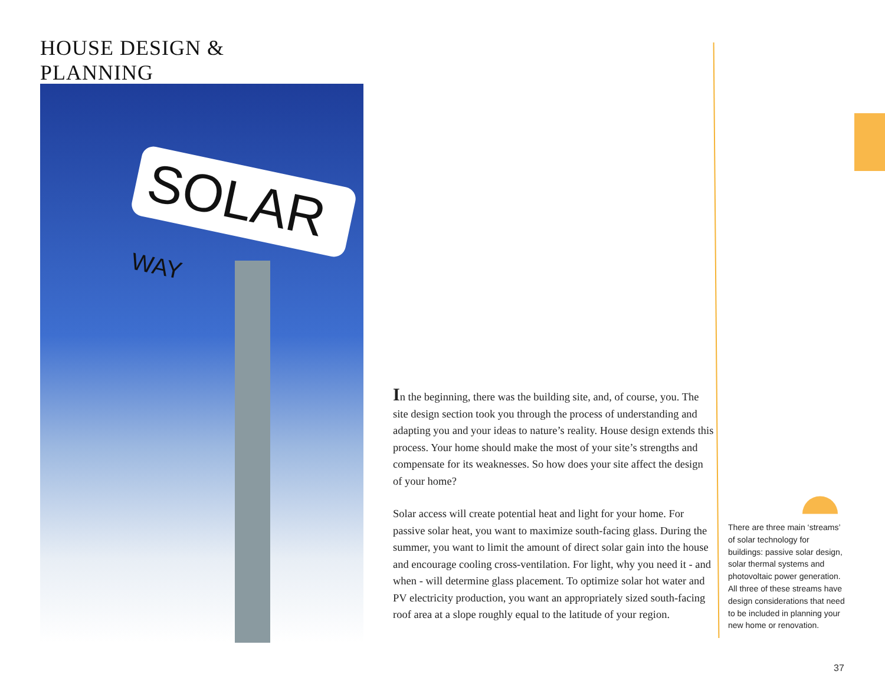HOUSE DESIGN & PLANNING
SOLAR WAY
In the beginning, there was the building site, and, of course, you. The site design section took you through the process of understanding and adapting you and your ideas to nature’s reality. House design extends this process. Your home should make the most of your site’s strengths and compensate for its weaknesses. So how does your site affect the design of your home?
Solar access will create potential heat and light for your home. For passive solar heat, you want to maximize south-facing glass. During the summer, you want to limit the amount of direct solar gain into the house and encourage cooling cross-venti­lation. For light, why you need it - and when - will determine glass placement. To optimize solar hot water and PV electricity production, you want an appropriately sized south-facing roof area at a slope roughly equal to the latitude of your region.
There are three main ‘streams’ of solar technology for buildings: passive solar design, solar thermal systems and photovoltaic power generation. All three of these streams have design considerations that need to be included in planning your new home or renovation.
37